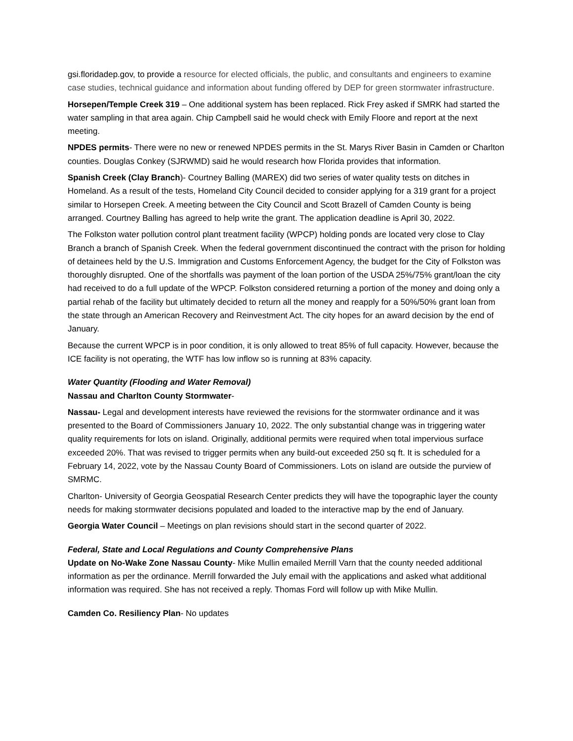gsi.floridadep.gov, to provide a resource for elected officials, the public, and consultants and engineers to examine case studies, technical guidance and information about funding offered by DEP for green stormwater infrastructure.
Horsepen/Temple Creek 319 – One additional system has been replaced. Rick Frey asked if SMRK had started the water sampling in that area again. Chip Campbell said he would check with Emily Floore and report at the next meeting.
NPDES permits- There were no new or renewed NPDES permits in the St. Marys River Basin in Camden or Charlton counties. Douglas Conkey (SJRWMD) said he would research how Florida provides that information.
Spanish Creek (Clay Branch)- Courtney Balling (MAREX) did two series of water quality tests on ditches in Homeland. As a result of the tests, Homeland City Council decided to consider applying for a 319 grant for a project similar to Horsepen Creek. A meeting between the City Council and Scott Brazell of Camden County is being arranged. Courtney Balling has agreed to help write the grant. The application deadline is April 30, 2022.
The Folkston water pollution control plant treatment facility (WPCP) holding ponds are located very close to Clay Branch a branch of Spanish Creek. When the federal government discontinued the contract with the prison for holding of detainees held by the U.S. Immigration and Customs Enforcement Agency, the budget for the City of Folkston was thoroughly disrupted. One of the shortfalls was payment of the loan portion of the USDA 25%/75% grant/loan the city had received to do a full update of the WPCP. Folkston considered returning a portion of the money and doing only a partial rehab of the facility but ultimately decided to return all the money and reapply for a 50%/50% grant loan from the state through an American Recovery and Reinvestment Act. The city hopes for an award decision by the end of January.
Because the current WPCP is in poor condition, it is only allowed to treat 85% of full capacity. However, because the ICE facility is not operating, the WTF has low inflow so is running at 83% capacity.
Water Quantity (Flooding and Water Removal)
Nassau and Charlton County Stormwater-
Nassau- Legal and development interests have reviewed the revisions for the stormwater ordinance and it was presented to the Board of Commissioners January 10, 2022. The only substantial change was in triggering water quality requirements for lots on island. Originally, additional permits were required when total impervious surface exceeded 20%. That was revised to trigger permits when any build-out exceeded 250 sq ft. It is scheduled for a February 14, 2022, vote by the Nassau County Board of Commissioners. Lots on island are outside the purview of SMRMC.
Charlton- University of Georgia Geospatial Research Center predicts they will have the topographic layer the county needs for making stormwater decisions populated and loaded to the interactive map by the end of January.
Georgia Water Council – Meetings on plan revisions should start in the second quarter of 2022.
Federal, State and Local Regulations and County Comprehensive Plans
Update on No-Wake Zone Nassau County- Mike Mullin emailed Merrill Varn that the county needed additional information as per the ordinance. Merrill forwarded the July email with the applications and asked what additional information was required. She has not received a reply. Thomas Ford will follow up with Mike Mullin.
Camden Co. Resiliency Plan- No updates